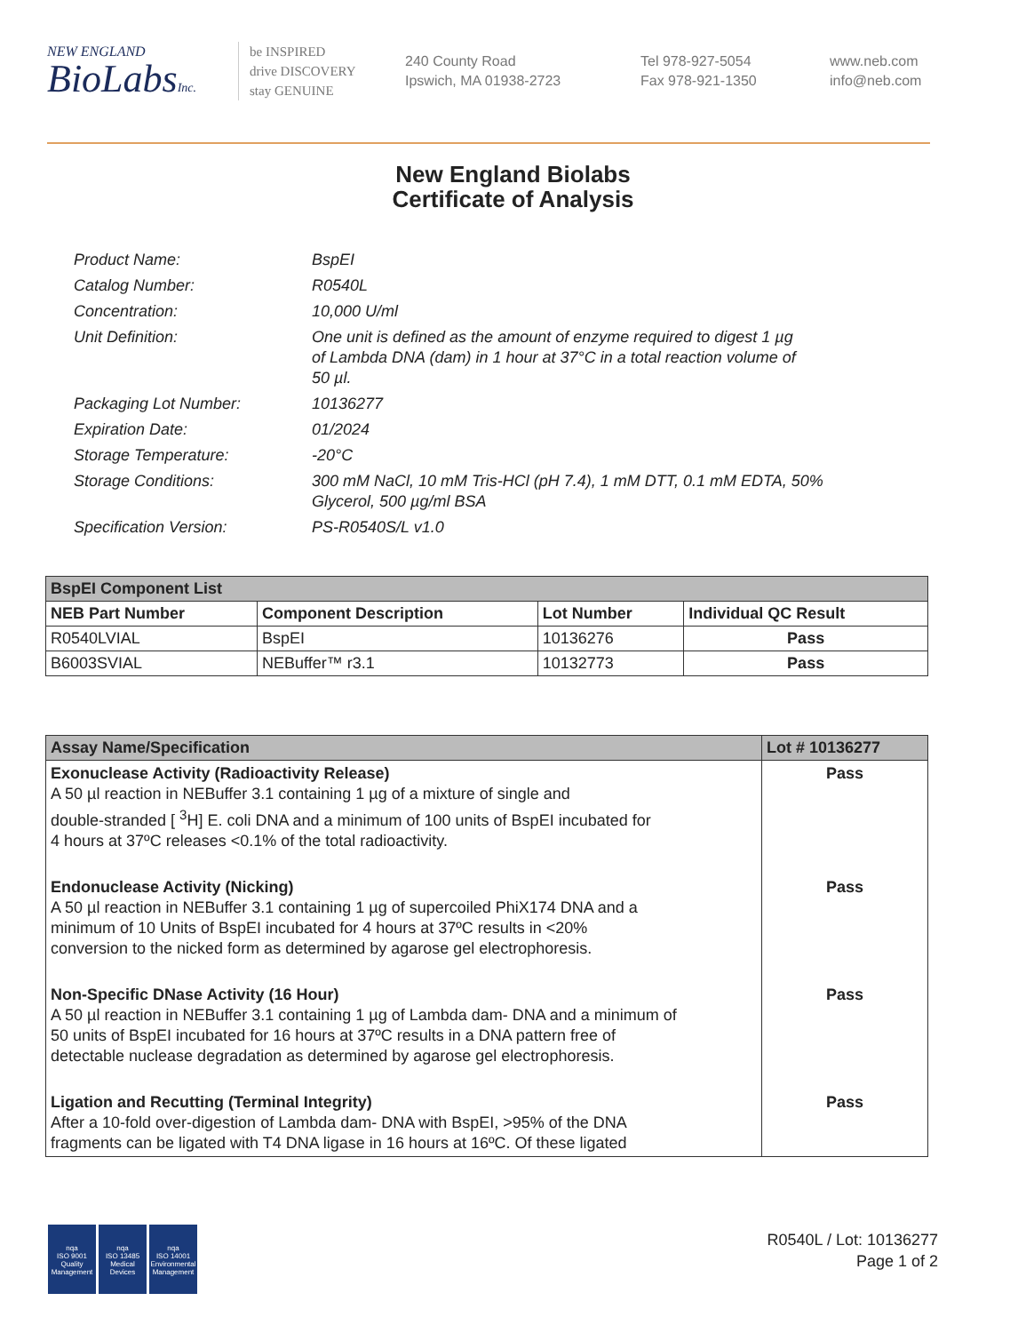NEW ENGLAND
BioLabsInc.
be INSPIRED
drive DISCOVERY
stay GENUINE
240 County Road
Ipswich, MA 01938-2723
Tel 978-927-5054
Fax 978-921-1350
www.neb.com
info@neb.com
New England Biolabs
Certificate of Analysis
| Product Name: | BspEI |
| Catalog Number: | R0540L |
| Concentration: | 10,000 U/ml |
| Unit Definition: | One unit is defined as the amount of enzyme required to digest 1 µg of Lambda DNA (dam) in 1 hour at 37°C in a total reaction volume of 50 µl. |
| Packaging Lot Number: | 10136277 |
| Expiration Date: | 01/2024 |
| Storage Temperature: | -20°C |
| Storage Conditions: | 300 mM NaCl, 10 mM Tris-HCl (pH 7.4), 1 mM DTT, 0.1 mM EDTA, 50% Glycerol, 500 µg/ml BSA |
| Specification Version: | PS-R0540S/L v1.0 |
| BspEI Component List | | | |
| NEB Part Number | Component Description | Lot Number | Individual QC Result |
| R0540LVIAL | BspEI | 10136276 | Pass |
| B6003SVIAL | NEBuffer™ r3.1 | 10132773 | Pass |
| Assay Name/Specification | Lot # 10136277 |
| --- | --- |
| Exonuclease Activity (Radioactivity Release) A 50 µl reaction in NEBuffer 3.1 containing 1 µg of a mixture of single and double-stranded [ <sup>3</sup>H] E. coli DNA and a minimum of 100 units of BspEI incubated for 4 hours at 37ºC releases <0.1% of the total radioactivity. | Pass |
| Endonuclease Activity (Nicking) A 50 µl reaction in NEBuffer 3.1 containing 1 µg of supercoiled PhiX174 DNA and a minimum of 10 Units of BspEI incubated for 4 hours at 37ºC results in <20% conversion to the nicked form as determined by agarose gel electrophoresis. | Pass |
| Non-Specific DNase Activity (16 Hour) A 50 µl reaction in NEBuffer 3.1 containing 1 µg of Lambda dam- DNA and a minimum of 50 units of BspEI incubated for 16 hours at 37ºC results in a DNA pattern free of detectable nuclease degradation as determined by agarose gel electrophoresis. | Pass |
| Ligation and Recutting (Terminal Integrity) After a 10-fold over-digestion of Lambda dam- DNA with BspEI, >95% of the DNA fragments can be ligated with T4 DNA ligase in 16 hours at 16ºC. Of these ligated | Pass |
nqa
ISO 9001
Quality Management
nqa
ISO 13485
Medical Devices
nqa
ISO 14001
Environmental Management
R0540L / Lot: 10136277
Page 1 of 2